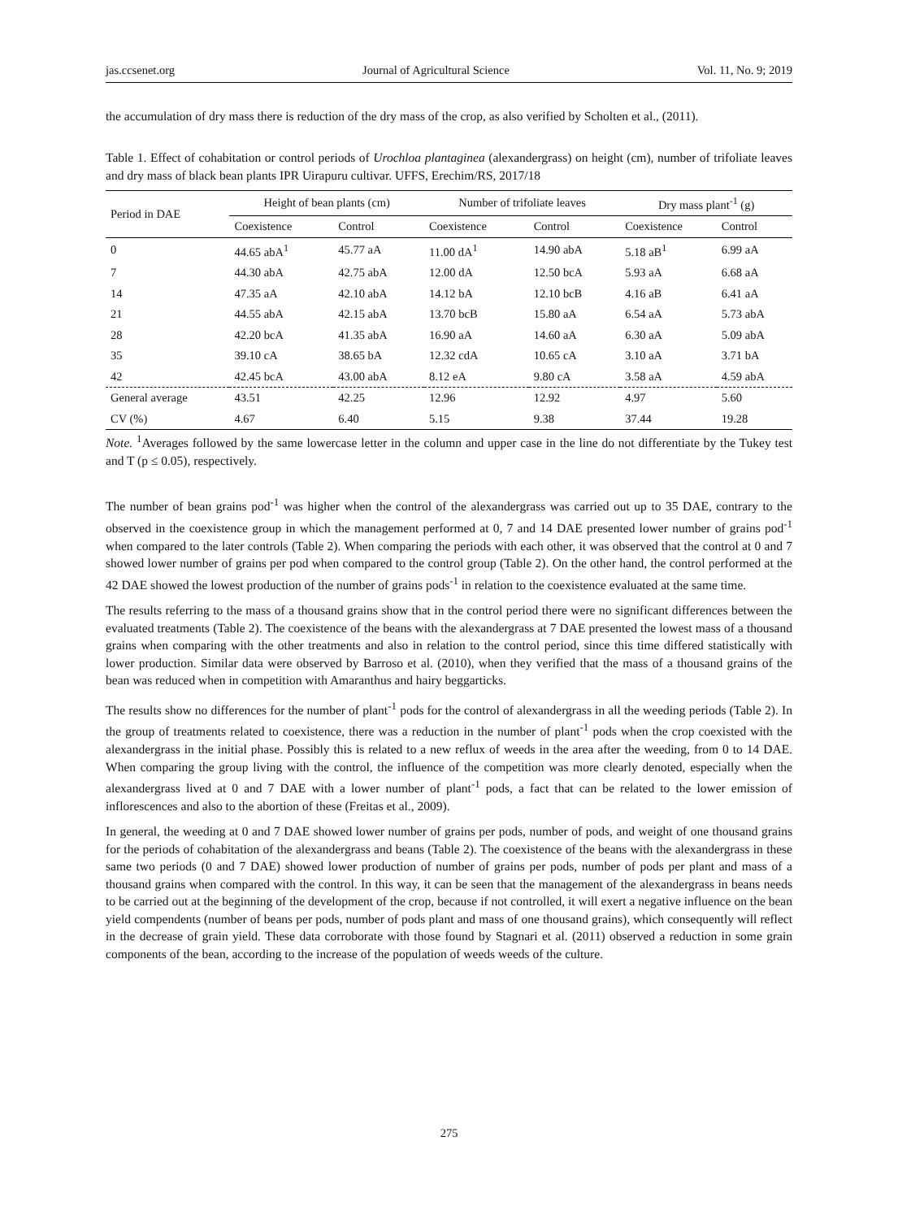jas.ccsenet.org Journal of Agricultural Science Vol. 11, No. 9; 2019
the accumulation of dry mass there is reduction of the dry mass of the crop, as also verified by Scholten et al., (2011).
Table 1. Effect of cohabitation or control periods of Urochloa plantaginea (alexandergrass) on height (cm), number of trifoliate leaves and dry mass of black bean plants IPR Uirapuru cultivar. UFFS, Erechim/RS, 2017/18
| Period in DAE | Height of bean plants (cm) | | Number of trifoliate leaves | | Dry mass plant<sup>-1</sup> (g) | |
| --- | --- | --- | --- | --- | --- | --- |
| | Coexistence | Control | Coexistence | Control | Coexistence | Control |
| 0 | 44.65 abA<sup>1</sup> | 45.77 aA | 11.00 dA<sup>1</sup> | 14.90 abA | 5.18 aB<sup>1</sup> | 6.99 aA |
| 7 | 44.30 abA | 42.75 abA | 12.00 dA | 12.50 bcA | 5.93 aA | 6.68 aA |
| 14 | 47.35 aA | 42.10 abA | 14.12 bA | 12.10 bcB | 4.16 aB | 6.41 aA |
| 21 | 44.55 abA | 42.15 abA | 13.70 bcB | 15.80 aA | 6.54 aA | 5.73 abA |
| 28 | 42.20 bcA | 41.35 abA | 16.90 aA | 14.60 aA | 6.30 aA | 5.09 abA |
| 35 | 39.10 cA | 38.65 bA | 12.32 cdA | 10.65 cA | 3.10 aA | 3.71 bA |
| 42 | 42.45 bcA | 43.00 abA | 8.12 eA | 9.80 cA | 3.58 aA | 4.59 abA |
| General average | 43.51 | 42.25 | 12.96 | 12.92 | 4.97 | 5.60 |
| CV (%) | 4.67 | 6.40 | 5.15 | 9.38 | 37.44 | 19.28 |
Note. <sup>1</sup>Averages followed by the same lowercase letter in the column and upper case in the line do not differentiate by the Tukey test and T (p ≤ 0.05), respectively.
The number of bean grains pod<sup>-1</sup> was higher when the control of the alexandergrass was carried out up to 35 DAE, contrary to the observed in the coexistence group in which the management performed at 0, 7 and 14 DAE presented lower number of grains pod<sup>-1</sup> when compared to the later controls (Table 2). When comparing the periods with each other, it was observed that the control at 0 and 7 showed lower number of grains per pod when compared to the control group (Table 2). On the other hand, the control performed at the 42 DAE showed the lowest production of the number of grains pods<sup>-1</sup> in relation to the coexistence evaluated at the same time.
The results referring to the mass of a thousand grains show that in the control period there were no significant differences between the evaluated treatments (Table 2). The coexistence of the beans with the alexandergrass at 7 DAE presented the lowest mass of a thousand grains when comparing with the other treatments and also in relation to the control period, since this time differed statistically with lower production. Similar data were observed by Barroso et al. (2010), when they verified that the mass of a thousand grains of the bean was reduced when in competition with Amaranthus and hairy beggarticks.
The results show no differences for the number of plant<sup>-1</sup> pods for the control of alexandergrass in all the weeding periods (Table 2). In the group of treatments related to coexistence, there was a reduction in the number of plant<sup>-1</sup> pods when the crop coexisted with the alexandergrass in the initial phase. Possibly this is related to a new reflux of weeds in the area after the weeding, from 0 to 14 DAE. When comparing the group living with the control, the influence of the competition was more clearly denoted, especially when the alexandergrass lived at 0 and 7 DAE with a lower number of plant<sup>-1</sup> pods, a fact that can be related to the lower emission of inflorescences and also to the abortion of these (Freitas et al., 2009).
In general, the weeding at 0 and 7 DAE showed lower number of grains per pods, number of pods, and weight of one thousand grains for the periods of cohabitation of the alexandergrass and beans (Table 2). The coexistence of the beans with the alexandergrass in these same two periods (0 and 7 DAE) showed lower production of number of grains per pods, number of pods per plant and mass of a thousand grains when compared with the control. In this way, it can be seen that the management of the alexandergrass in beans needs to be carried out at the beginning of the development of the crop, because if not controlled, it will exert a negative influence on the bean yield compendents (number of beans per pods, number of pods plant and mass of one thousand grains), which consequently will reflect in the decrease of grain yield. These data corroborate with those found by Stagnari et al. (2011) observed a reduction in some grain components of the bean, according to the increase of the population of weeds weeds of the culture.
275